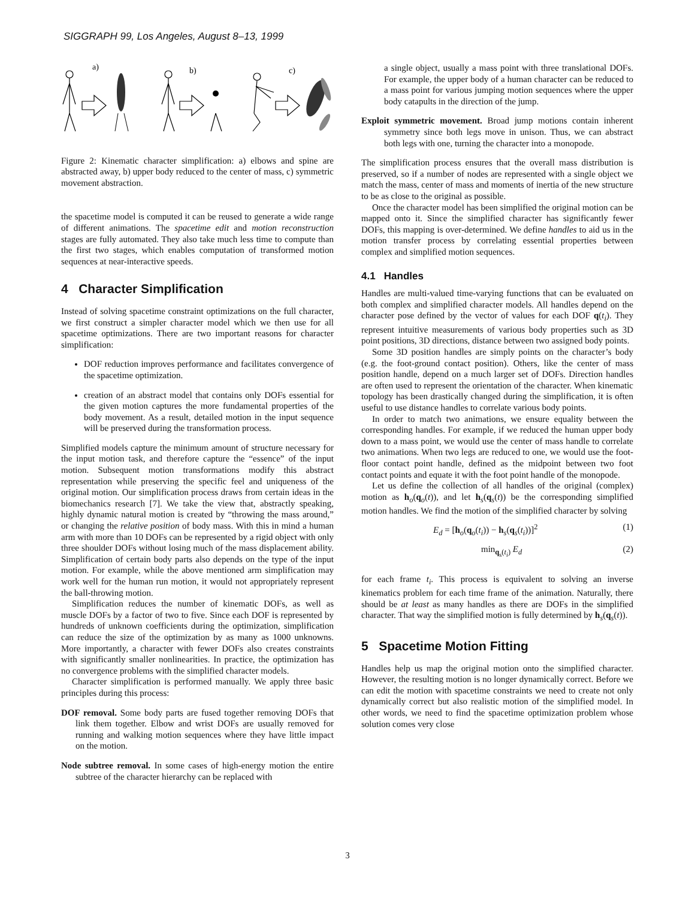SIGGRAPH 99, Los Angeles, August 8–13, 1999
a)
b)
c)
Figure 2: Kinematic character simplification: a) elbows and spine are abstracted away, b) upper body reduced to the center of mass, c) symmetric movement abstraction.
the spacetime model is computed it can be reused to generate a wide range of different animations. The spacetime edit and motion reconstruction stages are fully automated. They also take much less time to compute than the first two stages, which enables computation of transformed motion sequences at near-interactive speeds.
4 Character Simplification
Instead of solving spacetime constraint optimizations on the full character, we first construct a simpler character model which we then use for all spacetime optimizations. There are two important reasons for character simplification:
DOF reduction improves performance and facilitates convergence of the spacetime optimization.
creation of an abstract model that contains only DOFs essential for the given motion captures the more fundamental properties of the body movement. As a result, detailed motion in the input sequence will be preserved during the transformation process.
Simplified models capture the minimum amount of structure necessary for the input motion task, and therefore capture the “essence” of the input motion. Subsequent motion transformations modify this abstract representation while preserving the specific feel and uniqueness of the original motion. Our simplification process draws from certain ideas in the biomechanics research [7]. We take the view that, abstractly speaking, highly dynamic natural motion is created by “throwing the mass around,” or changing the relative position of body mass. With this in mind a human arm with more than 10 DOFs can be represented by a rigid object with only three shoulder DOFs without losing much of the mass displacement ability. Simplification of certain body parts also depends on the type of the input motion. For example, while the above mentioned arm simplification may work well for the human run motion, it would not appropriately represent the ball-throwing motion.
Simplification reduces the number of kinematic DOFs, as well as muscle DOFs by a factor of two to five. Since each DOF is represented by hundreds of unknown coefficients during the optimization, simplification can reduce the size of the optimization by as many as 1000 unknowns. More importantly, a character with fewer DOFs also creates constraints with significantly smaller nonlinearities. In practice, the optimization has no convergence problems with the simplified character models.
Character simplification is performed manually. We apply three basic principles during this process:
DOF removal. Some body parts are fused together removing DOFs that link them together. Elbow and wrist DOFs are usually removed for running and walking motion sequences where they have little impact on the motion.
Node subtree removal. In some cases of high-energy motion the entire subtree of the character hierarchy can be replaced with
a single object, usually a mass point with three translational DOFs. For example, the upper body of a human character can be reduced to a mass point for various jumping motion sequences where the upper body catapults in the direction of the jump.
Exploit symmetric movement. Broad jump motions contain inherent symmetry since both legs move in unison. Thus, we can abstract both legs with one, turning the character into a monopode.
The simplification process ensures that the overall mass distribution is preserved, so if a number of nodes are represented with a single object we match the mass, center of mass and moments of inertia of the new structure to be as close to the original as possible.
Once the character model has been simplified the original motion can be mapped onto it. Since the simplified character has significantly fewer DOFs, this mapping is over-determined. We define handles to aid us in the motion transfer process by correlating essential properties between complex and simplified motion sequences.
4.1 Handles
Handles are multi-valued time-varying functions that can be evaluated on both complex and simplified character models. All handles depend on the character pose defined by the vector of values for each DOF q(t<sub>i</sub>). They represent intuitive measurements of various body properties such as 3D point positions, 3D directions, distance between two assigned body points.
Some 3D position handles are simply points on the character’s body (e.g. the foot-ground contact position). Others, like the center of mass position handle, depend on a much larger set of DOFs. Direction handles are often used to represent the orientation of the character. When kinematic topology has been drastically changed during the simplification, it is often useful to use distance handles to correlate various body points.
In order to match two animations, we ensure equality between the corresponding handles. For example, if we reduced the human upper body down to a mass point, we would use the center of mass handle to correlate two animations. When two legs are reduced to one, we would use the foot-floor contact point handle, defined as the midpoint between two foot contact points and equate it with the foot point handle of the monopode.
Let us define the collection of all handles of the original (complex) motion as h<sub>o</sub>(q<sub>o</sub>(t)), and let h<sub>s</sub>(q<sub>s</sub>(t)) be the corresponding simplified motion handles. We find the motion of the simplified character by solving
E<sub>d</sub> = [h<sub>o</sub>(q<sub>o</sub>(t<sub>i</sub>)) − h<sub>s</sub>(q<sub>s</sub>(t<sub>i</sub>))]<sup>2</sup> (1)
min<sub>q<sub>s</sub>(t<sub>i</sub>)</sub> E<sub>d</sub> (2)
for each frame t<sub>i</sub>. This process is equivalent to solving an inverse kinematics problem for each time frame of the animation. Naturally, there should be at least as many handles as there are DOFs in the simplified character. That way the simplified motion is fully determined by h<sub>s</sub>(q<sub>s</sub>(t)).
5 Spacetime Motion Fitting
Handles help us map the original motion onto the simplified character. However, the resulting motion is no longer dynamically correct. Before we can edit the motion with spacetime constraints we need to create not only dynamically correct but also realistic motion of the simplified model. In other words, we need to find the spacetime optimization problem whose solution comes very close
3